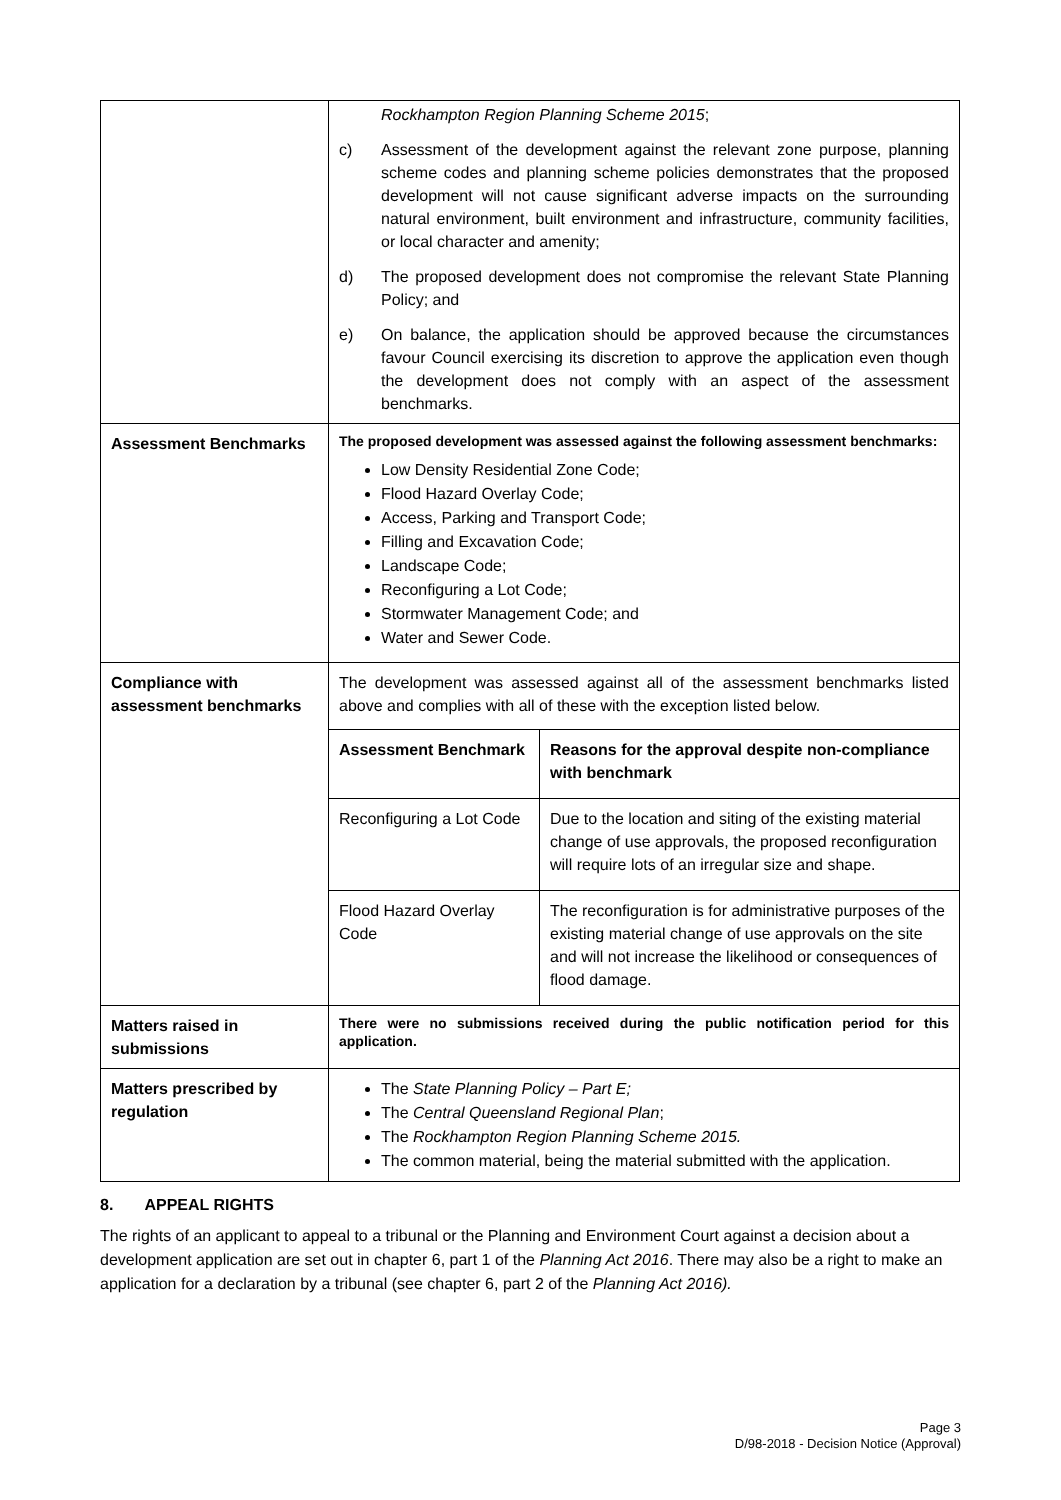| | Rockhampton Region Planning Scheme 2015 ; c) Assessment of the development against the relevant zone purpose, planning scheme codes and planning scheme policies demonstrates that the proposed development will not cause significant adverse impacts on the surrounding natural environment, built environment and infrastructure, community facilities, or local character and amenity; d) The proposed development does not compromise the relevant State Planning Policy; and e) On balance, the application should be approved because the circumstances favour Council exercising its discretion to approve the application even though the development does not comply with an aspect of the assessment benchmarks. |
| Assessment Benchmarks | The proposed development was assessed against the following assessment benchmarks: Low Density Residential Zone Code; Flood Hazard Overlay Code; Access, Parking and Transport Code; Filling and Excavation Code; Landscape Code; Reconfiguring a Lot Code; Stormwater Management Code; and Water and Sewer Code. |
| Compliance with assessment benchmarks | The development was assessed against all of the assessment benchmarks listed above and complies with all of these with the exception listed below. / Assessment Benchmark / Reasons for the approval despite non-compliance with benchmark / / --- / --- / / Reconfiguring a Lot Code / Due to the location and siting of the existing material change of use approvals, the proposed reconfiguration will require lots of an irregular size and shape. / / Flood Hazard Overlay Code / The reconfiguration is for administrative purposes of the existing material change of use approvals on the site and will not increase the likelihood or consequences of flood damage. / |
| Matters raised in submissions | There were no submissions received during the public notification period for this application. |
| Matters prescribed by regulation | The State Planning Policy – Part E; The Central Queensland Regional Plan ; The Rockhampton Region Planning Scheme 2015. The common material, being the material submitted with the application. |
8. APPEAL RIGHTS
The rights of an applicant to appeal to a tribunal or the Planning and Environment Court against a decision about a development application are set out in chapter 6, part 1 of the Planning Act 2016. There may also be a right to make an application for a declaration by a tribunal (see chapter 6, part 2 of the Planning Act 2016).
Page 3
D/98-2018 - Decision Notice (Approval)